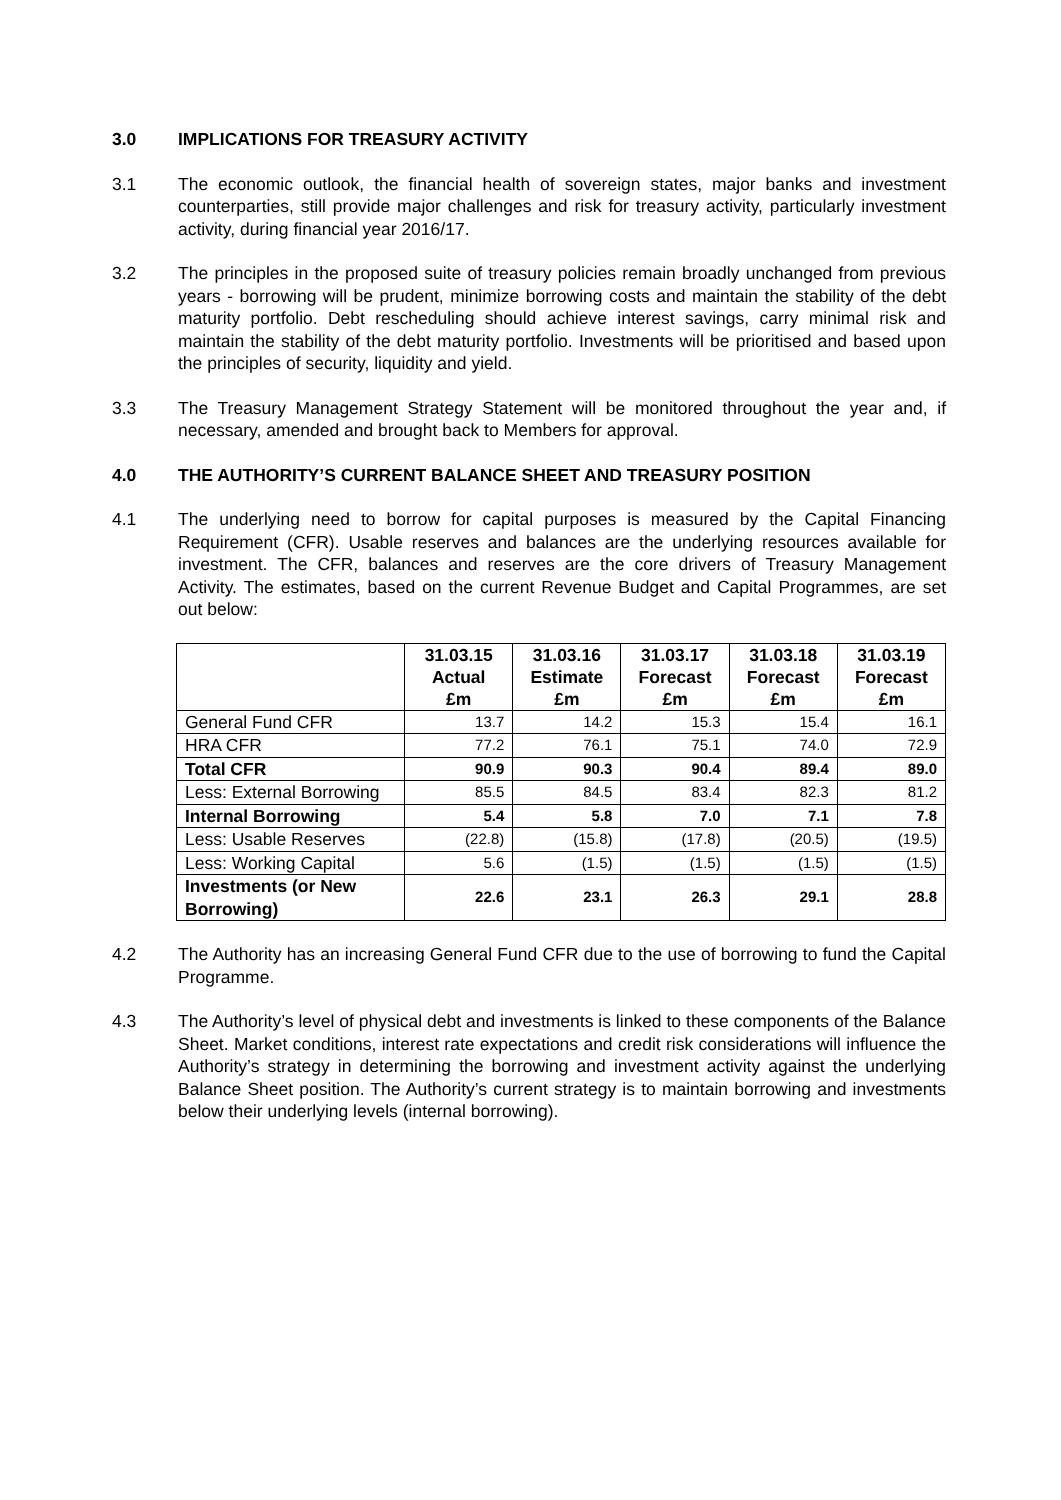3.0 IMPLICATIONS FOR TREASURY ACTIVITY
3.1 The economic outlook, the financial health of sovereign states, major banks and investment counterparties, still provide major challenges and risk for treasury activity, particularly investment activity, during financial year 2016/17.
3.2 The principles in the proposed suite of treasury policies remain broadly unchanged from previous years - borrowing will be prudent, minimize borrowing costs and maintain the stability of the debt maturity portfolio. Debt rescheduling should achieve interest savings, carry minimal risk and maintain the stability of the debt maturity portfolio. Investments will be prioritised and based upon the principles of security, liquidity and yield.
3.3 The Treasury Management Strategy Statement will be monitored throughout the year and, if necessary, amended and brought back to Members for approval.
4.0 THE AUTHORITY’S CURRENT BALANCE SHEET AND TREASURY POSITION
4.1 The underlying need to borrow for capital purposes is measured by the Capital Financing Requirement (CFR). Usable reserves and balances are the underlying resources available for investment. The CFR, balances and reserves are the core drivers of Treasury Management Activity. The estimates, based on the current Revenue Budget and Capital Programmes, are set out below:
| | 31.03.15 Actual £m | 31.03.16 Estimate £m | 31.03.17 Forecast £m | 31.03.18 Forecast £m | 31.03.19 Forecast £m |
| --- | --- | --- | --- | --- | --- |
| General Fund CFR | 13.7 | 14.2 | 15.3 | 15.4 | 16.1 |
| HRA CFR | 77.2 | 76.1 | 75.1 | 74.0 | 72.9 |
| Total CFR | 90.9 | 90.3 | 90.4 | 89.4 | 89.0 |
| Less: External Borrowing | 85.5 | 84.5 | 83.4 | 82.3 | 81.2 |
| Internal Borrowing | 5.4 | 5.8 | 7.0 | 7.1 | 7.8 |
| Less: Usable Reserves | (22.8) | (15.8) | (17.8) | (20.5) | (19.5) |
| Less: Working Capital | 5.6 | (1.5) | (1.5) | (1.5) | (1.5) |
| Investments (or New Borrowing) | 22.6 | 23.1 | 26.3 | 29.1 | 28.8 |
4.2 The Authority has an increasing General Fund CFR due to the use of borrowing to fund the Capital Programme.
4.3 The Authority’s level of physical debt and investments is linked to these components of the Balance Sheet. Market conditions, interest rate expectations and credit risk considerations will influence the Authority’s strategy in determining the borrowing and investment activity against the underlying Balance Sheet position. The Authority’s current strategy is to maintain borrowing and investments below their underlying levels (internal borrowing).